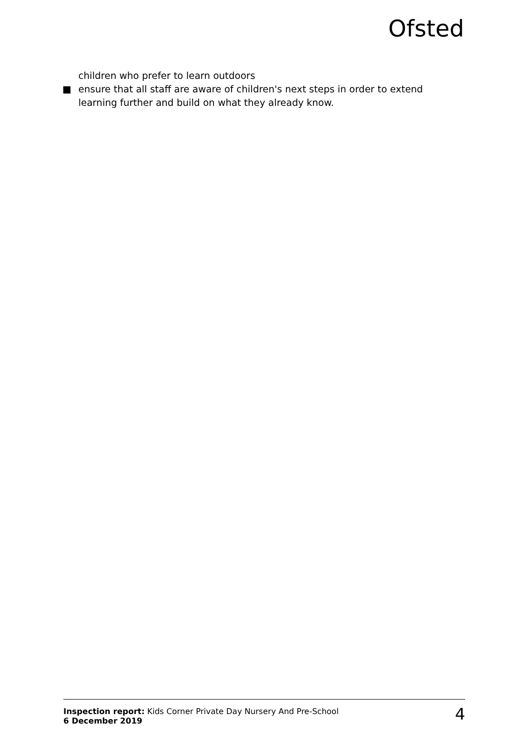Ofsted
children who prefer to learn outdoors
■ ensure that all staff are aware of children's next steps in order to extend learning further and build on what they already know.
Inspection report: Kids Corner Private Day Nursery And Pre-School
6 December 2019
4